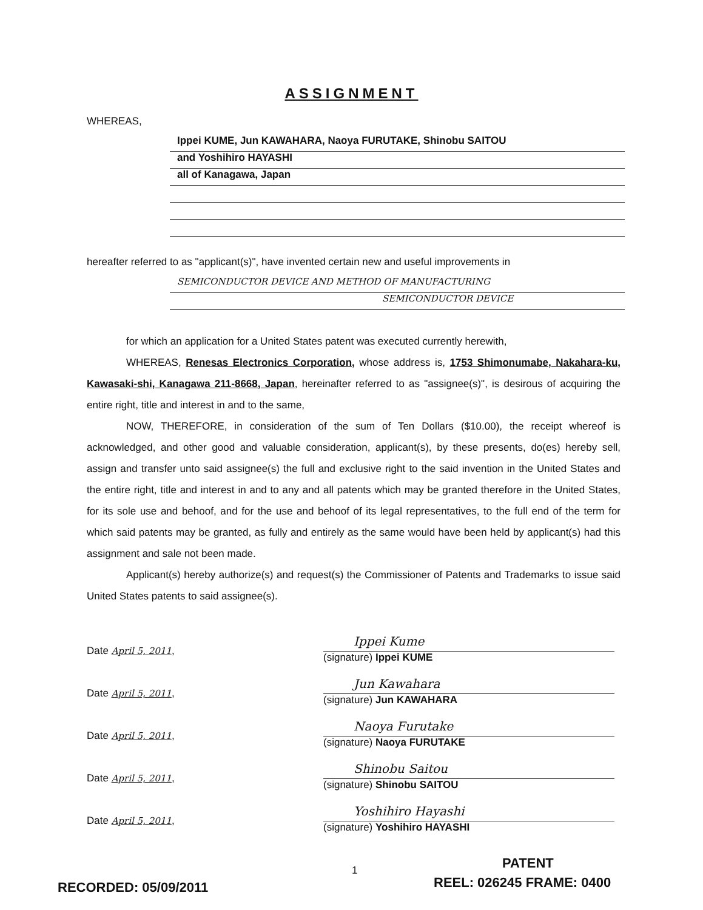ASSIGNMENT
WHEREAS,
Ippei KUME, Jun KAWAHARA, Naoya FURUTAKE, Shinobu SAITOU
and Yoshihiro HAYASHI
all of Kanagawa, Japan
hereafter referred to as "applicant(s)", have invented certain new and useful improvements in
SEMICONDUCTOR DEVICE AND METHOD OF MANUFACTURING
SEMICONDUCTOR DEVICE
for which an application for a United States patent was executed currently herewith,
WHEREAS, Renesas Electronics Corporation, whose address is, 1753 Shimonumabe, Nakahara-ku, Kawasaki-shi, Kanagawa 211-8668, Japan, hereinafter referred to as "assignee(s)", is desirous of acquiring the entire right, title and interest in and to the same,
NOW, THEREFORE, in consideration of the sum of Ten Dollars ($10.00), the receipt whereof is acknowledged, and other good and valuable consideration, applicant(s), by these presents, do(es) hereby sell, assign and transfer unto said assignee(s) the full and exclusive right to the said invention in the United States and the entire right, title and interest in and to any and all patents which may be granted therefore in the United States, for its sole use and behoof, and for the use and behoof of its legal representatives, to the full end of the term for which said patents may be granted, as fully and entirely as the same would have been held by applicant(s) had this assignment and sale not been made.
Applicant(s) hereby authorize(s) and request(s) the Commissioner of Patents and Trademarks to issue said United States patents to said assignee(s).
Date April 5, 2011,
Ippei Kume
(signature) Ippei KUME
Date April 5, 2011,
Jun Kawahara
(signature) Jun KAWAHARA
Date April 5, 2011,
Naoya Furutake
(signature) Naoya FURUTAKE
Date April 5, 2011,
Shinobu Saitou
(signature) Shinobu SAITOU
Date April 5, 2011,
Yoshihiro Hayashi
(signature) Yoshihiro HAYASHI
1 PATENT
RECORDED: 05/09/2011 REEL: 026245 FRAME: 0400